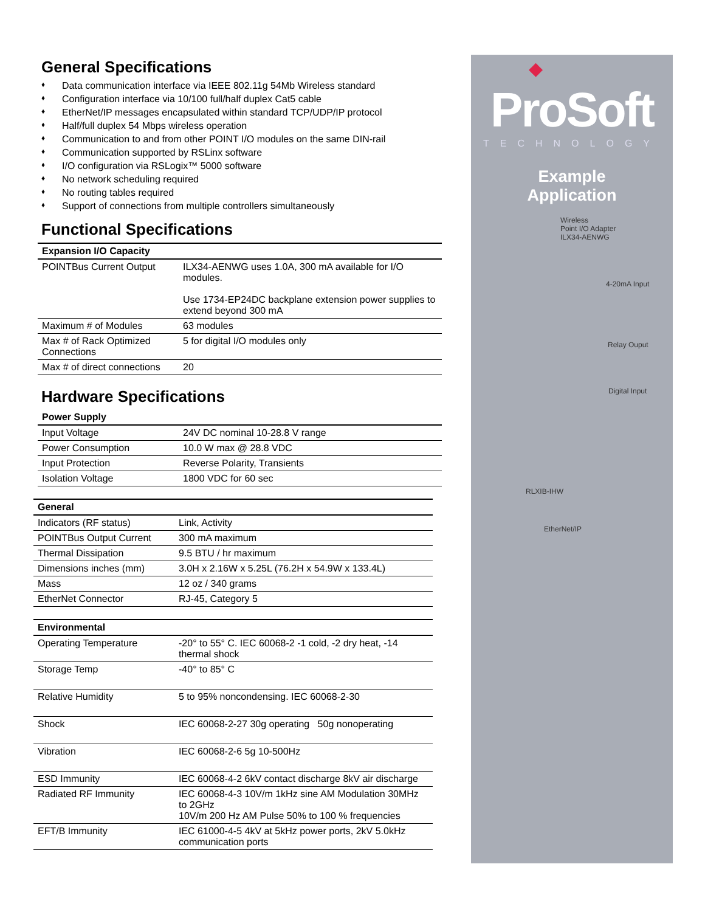General Specifications
♦ Data communication interface via IEEE 802.11g 54Mb Wireless standard
♦ Configuration interface via 10/100 full/half duplex Cat5 cable
♦ EtherNet/IP messages encapsulated within standard TCP/UDP/IP protocol
♦ Half/full duplex 54 Mbps wireless operation
♦ Communication to and from other POINT I/O modules on the same DIN-rail
♦ Communication supported by RSLinx software
♦ I/O configuration via RSLogix™ 5000 software
♦ No network scheduling required
♦ No routing tables required
♦ Support of connections from multiple controllers simultaneously
Functional Specifications
| Expansion I/O Capacity | |
| --- | --- |
| POINTBus Current Output | ILX34-AENWG uses 1.0A, 300 mA available for I/O modules. Use 1734-EP24DC backplane extension power supplies to extend beyond 300 mA |
| Maximum # of Modules | 63 modules |
| Max # of Rack Optimized Connections | 5 for digital I/O modules only |
| Max # of direct connections | 20 |
Hardware Specifications
| Power Supply | |
| --- | --- |
| Input Voltage | 24V DC nominal 10-28.8 V range |
| Power Consumption | 10.0 W max @ 28.8 VDC |
| Input Protection | Reverse Polarity, Transients |
| Isolation Voltage | 1800 VDC for 60 sec |
| General | |
| --- | --- |
| Indicators (RF status) | Link, Activity |
| POINTBus Output Current | 300 mA maximum |
| Thermal Dissipation | 9.5 BTU / hr maximum |
| Dimensions inches (mm) | 3.0H x 2.16W x 5.25L (76.2H x 54.9W x 133.4L) |
| Mass | 12 oz / 340 grams |
| EtherNet Connector | RJ-45, Category 5 |
| Environmental | |
| --- | --- |
| Operating Temperature | -20° to 55° C. IEC 60068-2 -1 cold, -2 dry heat, -14 thermal shock |
| Storage Temp | -40° to 85° C |
| Relative Humidity | 5 to 95% noncondensing. IEC 60068-2-30 |
| Shock | IEC 60068-2-27 30g operating 50g nonoperating |
| Vibration | IEC 60068-2-6 5g 10-500Hz |
| ESD Immunity | IEC 60068-4-2 6kV contact discharge 8kV air discharge |
| Radiated RF Immunity | IEC 60068-4-3 10V/m 1kHz sine AM Modulation 30MHz to 2GHz 10V/m 200 Hz AM Pulse 50% to 100 % frequencies |
| EFT/B Immunity | IEC 61000-4-5 4kV at 5kHz power ports, 2kV 5.0kHz communication ports |
◆
ProSoft
TECHNOLOGY
Example
Application
Wireless
Point I/O Adapter
ILX34-AENWG
4-20mA Input
Relay Ouput
Digital Input
RLXIB-IHW
EtherNet/IP